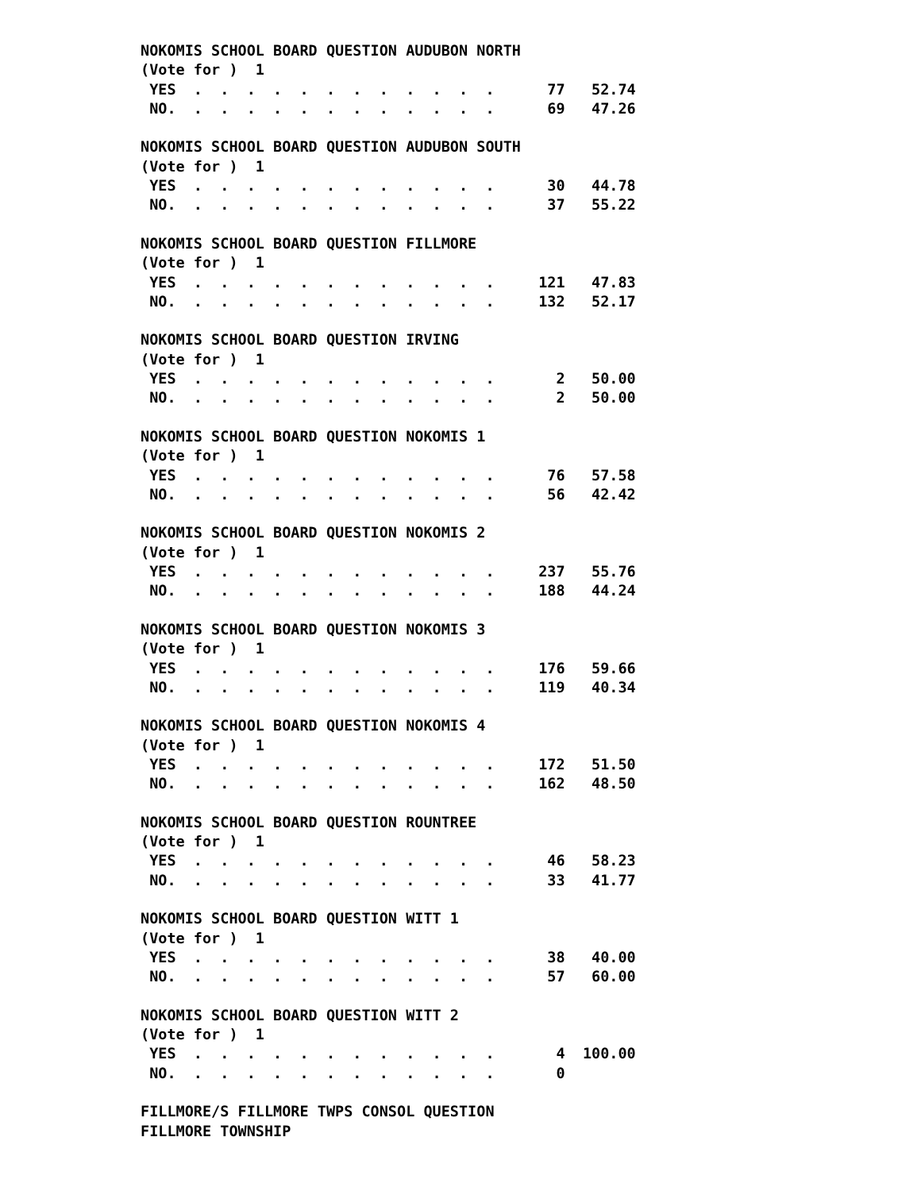NOKOMIS SCHOOL BOARD QUESTION AUDUBON NORTH
(Vote for )  1
 YES  .  .  .  .  .  .  .  .  .  .  .  .      77   52.74
 NO.  .  .  .  .  .  .  .  .  .  .  .  .      69   47.26

NOKOMIS SCHOOL BOARD QUESTION AUDUBON SOUTH
(Vote for )  1
 YES  .  .  .  .  .  .  .  .  .  .  .  .      30   44.78
 NO.  .  .  .  .  .  .  .  .  .  .  .  .      37   55.22

NOKOMIS SCHOOL BOARD QUESTION FILLMORE
(Vote for )  1
 YES  .  .  .  .  .  .  .  .  .  .  .  .     121   47.83
 NO.  .  .  .  .  .  .  .  .  .  .  .  .     132   52.17

NOKOMIS SCHOOL BOARD QUESTION IRVING
(Vote for )  1
 YES  .  .  .  .  .  .  .  .  .  .  .  .       2   50.00
 NO.  .  .  .  .  .  .  .  .  .  .  .  .       2   50.00

NOKOMIS SCHOOL BOARD QUESTION NOKOMIS 1
(Vote for )  1
 YES  .  .  .  .  .  .  .  .  .  .  .  .      76   57.58
 NO.  .  .  .  .  .  .  .  .  .  .  .  .      56   42.42

NOKOMIS SCHOOL BOARD QUESTION NOKOMIS 2
(Vote for )  1
 YES  .  .  .  .  .  .  .  .  .  .  .  .     237   55.76
 NO.  .  .  .  .  .  .  .  .  .  .  .  .     188   44.24

NOKOMIS SCHOOL BOARD QUESTION NOKOMIS 3
(Vote for )  1
 YES  .  .  .  .  .  .  .  .  .  .  .  .     176   59.66
 NO.  .  .  .  .  .  .  .  .  .  .  .  .     119   40.34

NOKOMIS SCHOOL BOARD QUESTION NOKOMIS 4
(Vote for )  1
 YES  .  .  .  .  .  .  .  .  .  .  .  .     172   51.50
 NO.  .  .  .  .  .  .  .  .  .  .  .  .     162   48.50

NOKOMIS SCHOOL BOARD QUESTION ROUNTREE
(Vote for )  1
 YES  .  .  .  .  .  .  .  .  .  .  .  .      46   58.23
 NO.  .  .  .  .  .  .  .  .  .  .  .  .      33   41.77

NOKOMIS SCHOOL BOARD QUESTION WITT 1
(Vote for )  1
 YES  .  .  .  .  .  .  .  .  .  .  .  .      38   40.00
 NO.  .  .  .  .  .  .  .  .  .  .  .  .      57   60.00

NOKOMIS SCHOOL BOARD QUESTION WITT 2
(Vote for )  1
 YES  .  .  .  .  .  .  .  .  .  .  .  .       4  100.00
 NO.  .  .  .  .  .  .  .  .  .  .  .  .       0

FILLMORE/S FILLMORE TWPS CONSOL QUESTION
FILLMORE TOWNSHIP